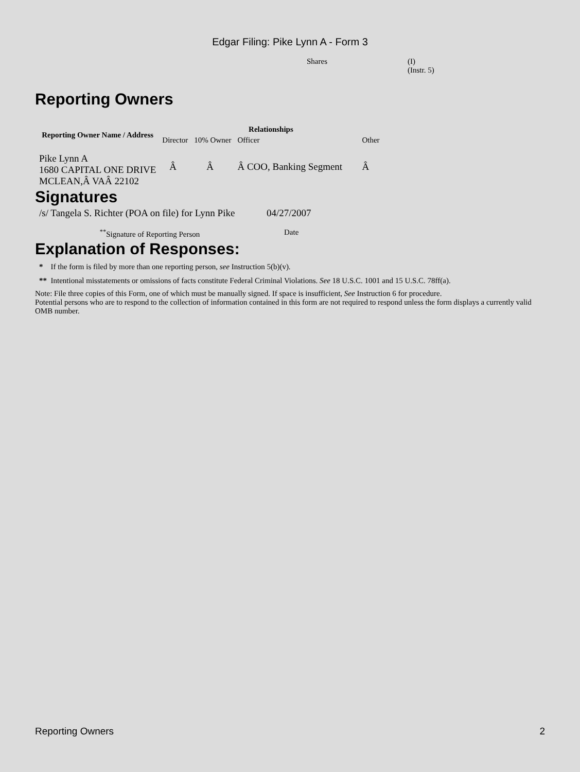Edgar Filing: Pike Lynn A - Form 3
Shares (I)
(Instr. 5)
Reporting Owners
| Reporting Owner Name / Address | Relationships | | | |
| --- | --- | --- | --- | --- |
| | Director | 10% Owner | Officer | Other |
| Pike Lynn A 1680 CAPITAL ONE DRIVE MCLEAN,Â VAÂ 22102 | Â | Â | Â COO, Banking Segment | Â |
Signatures
| /s/ Tangela S. Richter (POA on file) for Lynn Pike | 04/27/2007 |
| <sup>**</sup> Signature of Reporting Person | Date |
Explanation of Responses:
* If the form is filed by more than one reporting person, see Instruction 5(b)(v).
** Intentional misstatements or omissions of facts constitute Federal Criminal Violations. See 18 U.S.C. 1001 and 15 U.S.C. 78ff(a).
Note: File three copies of this Form, one of which must be manually signed. If space is insufficient, See Instruction 6 for procedure.
Potential persons who are to respond to the collection of information contained in this form are not required to respond unless the form displays a currently valid OMB number.
Reporting Owners 2